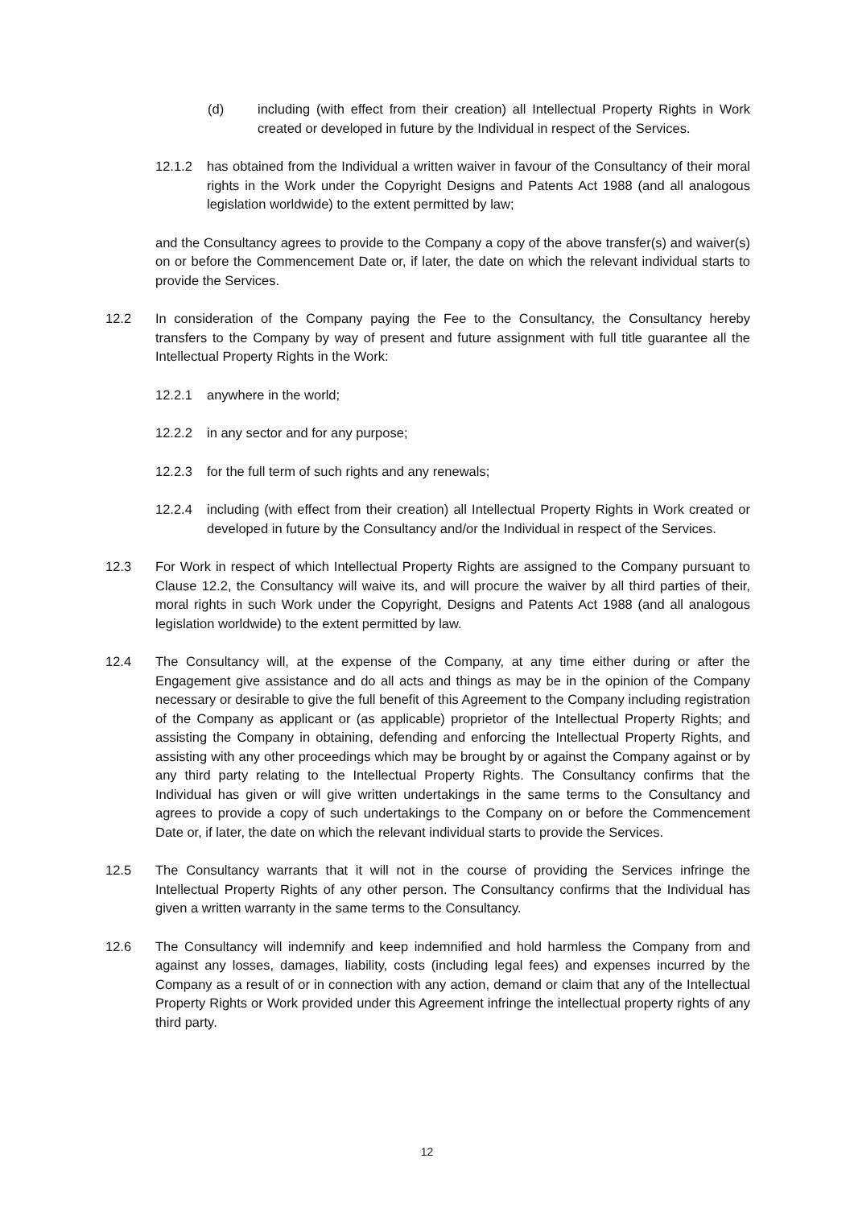(d) including (with effect from their creation) all Intellectual Property Rights in Work created or developed in future by the Individual in respect of the Services.
12.1.2 has obtained from the Individual a written waiver in favour of the Consultancy of their moral rights in the Work under the Copyright Designs and Patents Act 1988 (and all analogous legislation worldwide) to the extent permitted by law;
and the Consultancy agrees to provide to the Company a copy of the above transfer(s) and waiver(s) on or before the Commencement Date or, if later, the date on which the relevant individual starts to provide the Services.
12.2 In consideration of the Company paying the Fee to the Consultancy, the Consultancy hereby transfers to the Company by way of present and future assignment with full title guarantee all the Intellectual Property Rights in the Work:
12.2.1 anywhere in the world;
12.2.2 in any sector and for any purpose;
12.2.3 for the full term of such rights and any renewals;
12.2.4 including (with effect from their creation) all Intellectual Property Rights in Work created or developed in future by the Consultancy and/or the Individual in respect of the Services.
12.3 For Work in respect of which Intellectual Property Rights are assigned to the Company pursuant to Clause 12.2, the Consultancy will waive its, and will procure the waiver by all third parties of their, moral rights in such Work under the Copyright, Designs and Patents Act 1988 (and all analogous legislation worldwide) to the extent permitted by law.
12.4 The Consultancy will, at the expense of the Company, at any time either during or after the Engagement give assistance and do all acts and things as may be in the opinion of the Company necessary or desirable to give the full benefit of this Agreement to the Company including registration of the Company as applicant or (as applicable) proprietor of the Intellectual Property Rights; and assisting the Company in obtaining, defending and enforcing the Intellectual Property Rights, and assisting with any other proceedings which may be brought by or against the Company against or by any third party relating to the Intellectual Property Rights. The Consultancy confirms that the Individual has given or will give written undertakings in the same terms to the Consultancy and agrees to provide a copy of such undertakings to the Company on or before the Commencement Date or, if later, the date on which the relevant individual starts to provide the Services.
12.5 The Consultancy warrants that it will not in the course of providing the Services infringe the Intellectual Property Rights of any other person. The Consultancy confirms that the Individual has given a written warranty in the same terms to the Consultancy.
12.6 The Consultancy will indemnify and keep indemnified and hold harmless the Company from and against any losses, damages, liability, costs (including legal fees) and expenses incurred by the Company as a result of or in connection with any action, demand or claim that any of the Intellectual Property Rights or Work provided under this Agreement infringe the intellectual property rights of any third party.
12